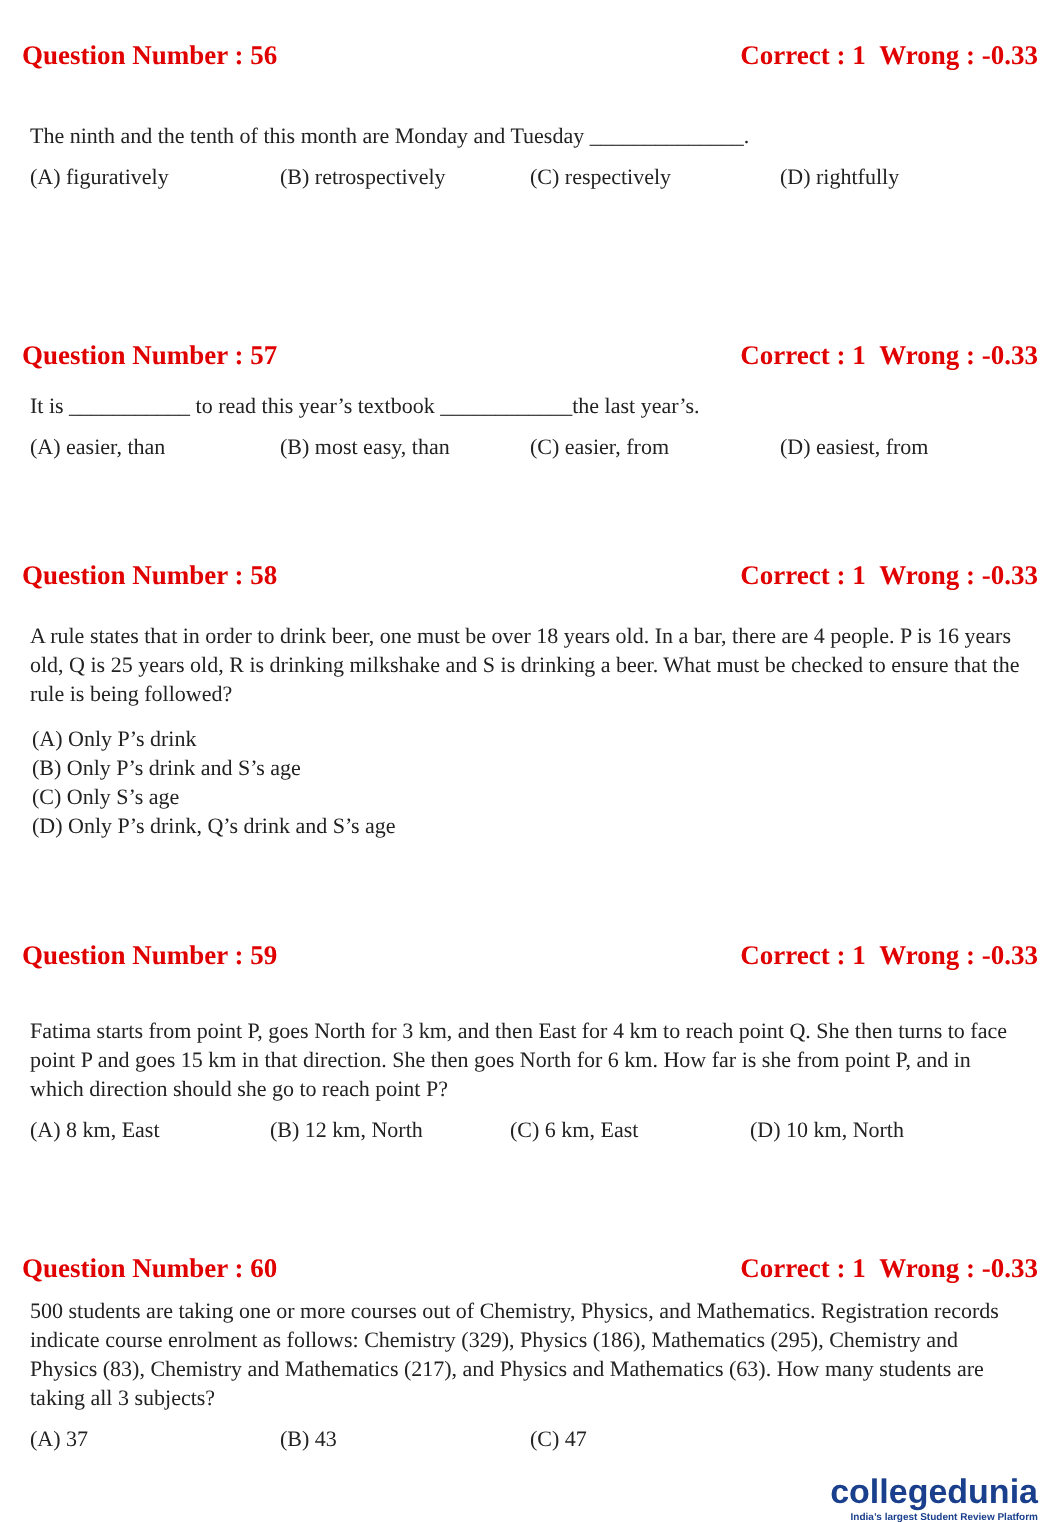Question Number : 56 Correct : 1 Wrong : -0.33
The ninth and the tenth of this month are Monday and Tuesday ______________.
(A) figuratively (B) retrospectively (C) respectively (D) rightfully
Question Number : 57 Correct : 1 Wrong : -0.33
It is ___________ to read this year’s textbook ____________the last year’s.
(A) easier, than (B) most easy, than (C) easier, from (D) easiest, from
Question Number : 58 Correct : 1 Wrong : -0.33
A rule states that in order to drink beer, one must be over 18 years old. In a bar, there are 4 people. P is 16 years old, Q is 25 years old, R is drinking milkshake and S is drinking a beer. What must be checked to ensure that the rule is being followed?
(A) Only P’s drink
(B) Only P’s drink and S’s age
(C) Only S’s age
(D) Only P’s drink, Q’s drink and S’s age
Question Number : 59 Correct : 1 Wrong : -0.33
Fatima starts from point P, goes North for 3 km, and then East for 4 km to reach point Q. She then turns to face point P and goes 15 km in that direction. She then goes North for 6 km. How far is she from point P, and in which direction should she go to reach point P?
(A) 8 km, East (B) 12 km, North (C) 6 km, East (D) 10 km, North
Question Number : 60 Correct : 1 Wrong : -0.33
500 students are taking one or more courses out of Chemistry, Physics, and Mathematics. Registration records indicate course enrolment as follows: Chemistry (329), Physics (186), Mathematics (295), Chemistry and Physics (83), Chemistry and Mathematics (217), and Physics and Mathematics (63). How many students are taking all 3 subjects?
(A) 37 (B) 43 (C) 47
collegedunia
India’s largest Student Review Platform